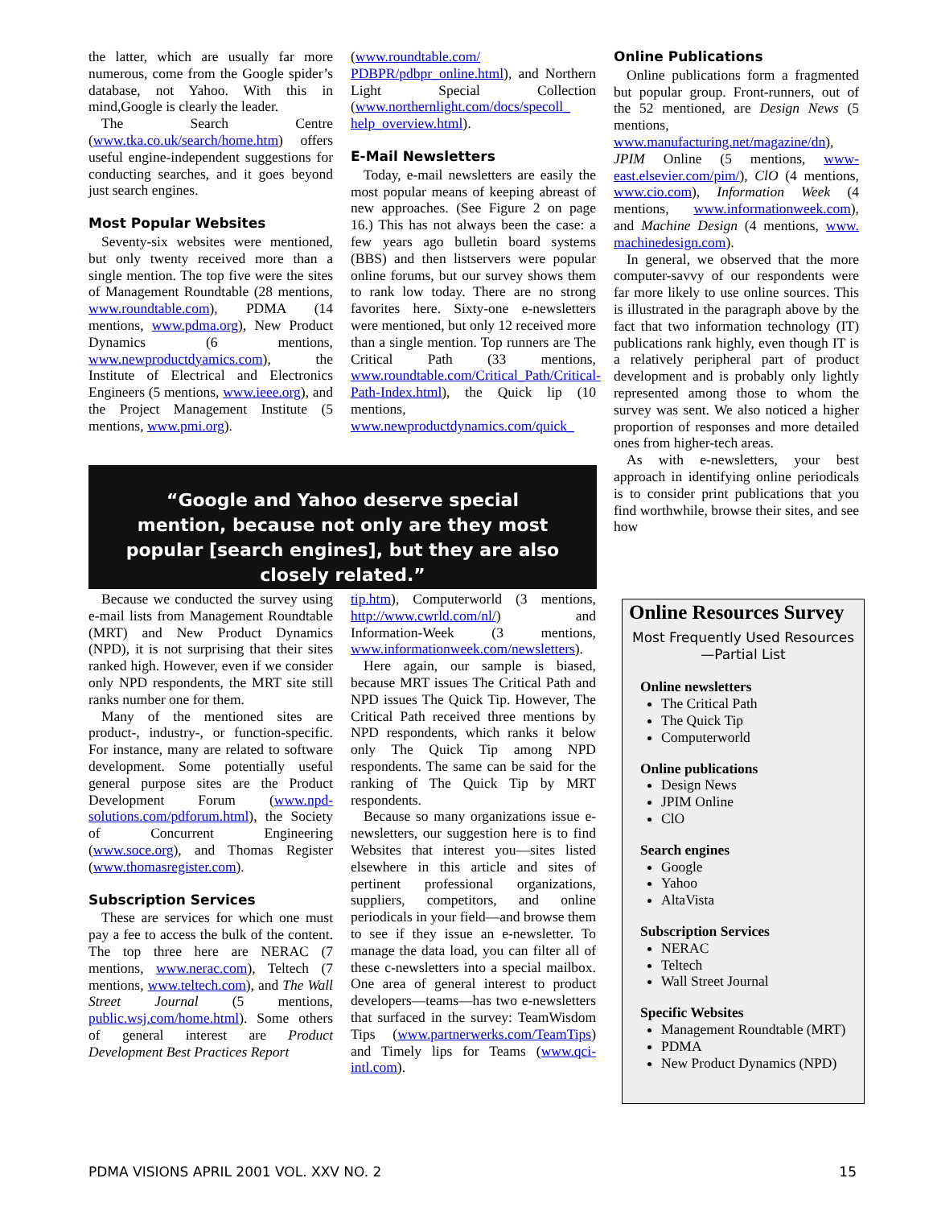the latter, which are usually far more numerous, come from the Google spider’s database, not Yahoo. With this in mind,Google is clearly the leader.
The Search Centre (www.tka.co.uk/search/home.htm) offers useful engine-independent suggestions for conducting searches, and it goes beyond just search engines.
Most Popular Websites
Seventy-six websites were mentioned, but only twenty received more than a single mention. The top five were the sites of Management Roundtable (28 mentions, www.roundtable.com), PDMA (14 mentions, www.pdma.org), New Product Dynamics (6 mentions, www.newproductdyamics.com), the Institute of Electrical and Electronics Engineers (5 mentions, www.ieee.org), and the Project Management Institute (5 mentions, www.pmi.org).
(www.roundtable.com/ PDBPR/pdbpr_online.html), and Northern Light Special Collection (www.northernlight.com/docs/specoll_ help_overview.html).
E-Mail Newsletters
Today, e-mail newsletters are easily the most popular means of keeping abreast of new approaches. (See Figure 2 on page 16.) This has not always been the case: a few years ago bulletin board systems (BBS) and then listservers were popular online forums, but our survey shows them to rank low today. There are no strong favorites here. Sixty-one e-newsletters were mentioned, but only 12 received more than a single mention. Top runners are The Critical Path (33 mentions, www.roundtable.com/Critical_Path/Critical-Path-Index.html), the Quick lip (10 mentions, www.newproductdynamics.com/quick_
Online Publications
Online publications form a fragmented but popular group. Front-runners, out of the 52 mentioned, are Design News (5 mentions, www.manufacturing.net/magazine/dn), JPIM Online (5 mentions, www-east.elsevier.com/pim/), ClO (4 mentions, www.cio.com), Information Week (4 mentions, www.informationweek.com), and Machine Design (4 mentions, www. machinedesign.com).
In general, we observed that the more computer-savvy of our respondents were far more likely to use online sources. This is illustrated in the paragraph above by the fact that two information technology (IT) publications rank highly, even though IT is a relatively peripheral part of product development and is probably only lightly represented among those to whom the survey was sent. We also noticed a higher proportion of responses and more detailed ones from higher-tech areas.
As with e-newsletters, your best approach in identifying online periodicals is to consider print publications that you find worthwhile, browse their sites, and see how
“Google and Yahoo deserve special mention, because not only are they most popular [search engines], but they are also closely related.”
Because we conducted the survey using e-mail lists from Management Roundtable (MRT) and New Product Dynamics (NPD), it is not surprising that their sites ranked high. However, even if we consider only NPD respondents, the MRT site still ranks number one for them.
Many of the mentioned sites are product-, industry-, or function-specific. For instance, many are related to software development. Some potentially useful general purpose sites are the Product Development Forum (www.npd-solutions.com/pdforum.html), the Society of Concurrent Engineering (www.soce.org), and Thomas Register (www.thomasregister.com).
Subscription Services
These are services for which one must pay a fee to access the bulk of the content. The top three here are NERAC (7 mentions, www.nerac.com), Teltech (7 mentions, www.teltech.com), and The Wall Street Journal (5 mentions, public.wsj.com/home.html). Some others of general interest are Product Development Best Practices Report
tip.htm), Computerworld (3 mentions, http://www.cwrld.com/nl/) and Information-Week (3 mentions, www.informationweek.com/newsletters).
Here again, our sample is biased, because MRT issues The Critical Path and NPD issues The Quick Tip. However, The Critical Path received three mentions by NPD respondents, which ranks it below only The Quick Tip among NPD respondents. The same can be said for the ranking of The Quick Tip by MRT respondents.
Because so many organizations issue e-newsletters, our suggestion here is to find Websites that interest you—sites listed elsewhere in this article and sites of pertinent professional organizations, suppliers, competitors, and online periodicals in your field—and browse them to see if they issue an e-newsletter. To manage the data load, you can filter all of these c-newsletters into a special mailbox. One area of general interest to product developers—teams—has two e-newsletters that surfaced in the survey: TeamWisdom Tips (www.partnerwerks.com/TeamTips) and Timely lips for Teams (www.qci-intl.com).
Online Resources Survey
Most Frequently Used Resources—Partial List
Online newsletters
The Critical Path
The Quick Tip
Computerworld
Online publications
Design News
JPIM Online
ClO
Search engines
Google
Yahoo
AltaVista
Subscription Services
NERAC
Teltech
Wall Street Journal
Specific Websites
Management Roundtable (MRT)
PDMA
New Product Dynamics (NPD)
PDMA VISIONS APRIL 2001 VOL. XXV NO. 2 15